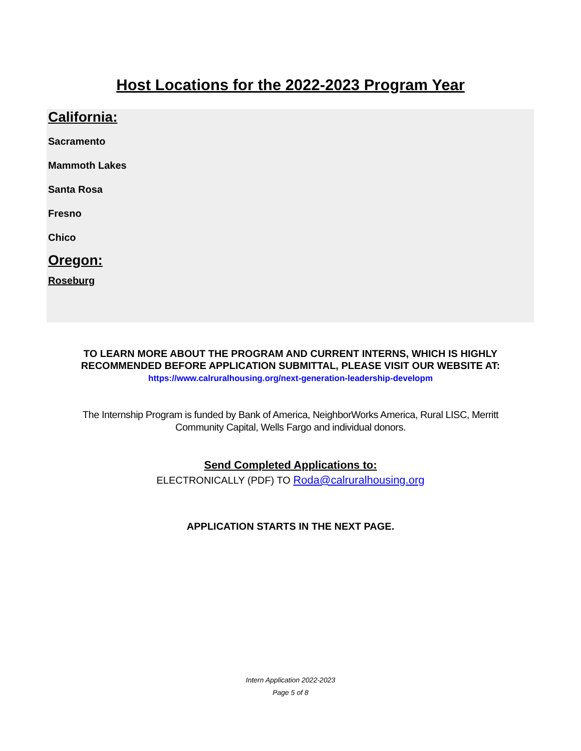Host Locations for the 2022-2023 Program Year
California:
Sacramento
Mammoth Lakes
Santa Rosa
Fresno
Chico
Oregon:
Roseburg
TO LEARN MORE ABOUT THE PROGRAM AND CURRENT INTERNS, WHICH IS HIGHLY
RECOMMENDED BEFORE APPLICATION SUBMITTAL, PLEASE VISIT OUR WEBSITE AT:
https://www.calruralhousing.org/next-generation-leadership-developm
The Internship Program is funded by Bank of America, NeighborWorks America, Rural LISC, Merritt
Community Capital, Wells Fargo and individual donors.
Send Completed Applications to:
ELECTRONICALLY (PDF) TO Roda@calruralhousing.org
APPLICATION STARTS IN THE NEXT PAGE.
Intern Application 2022-2023
Page 5 of 8